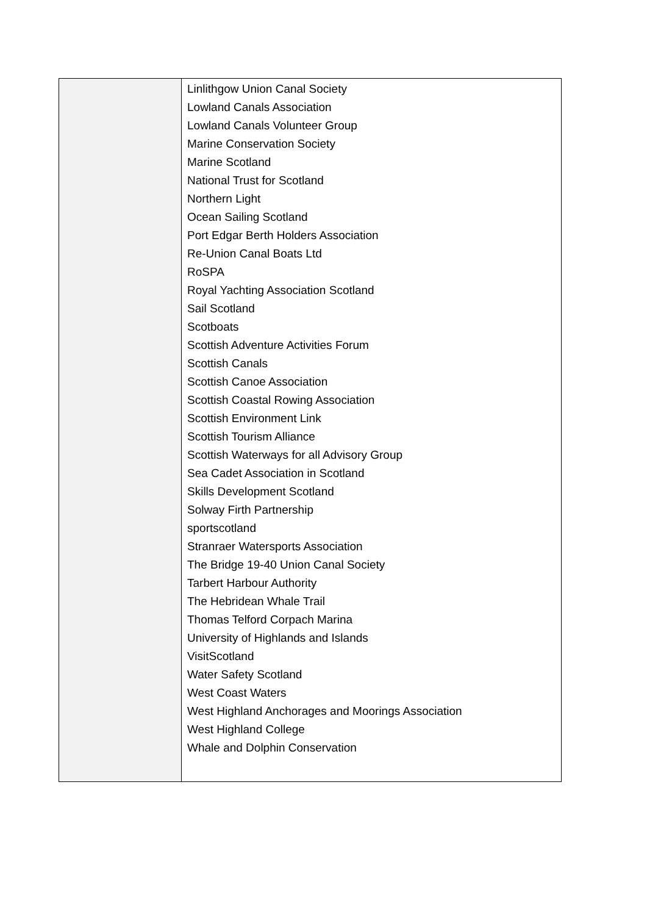| | Linlithgow Union Canal Society Lowland Canals Association Lowland Canals Volunteer Group Marine Conservation Society Marine Scotland National Trust for Scotland Northern Light Ocean Sailing Scotland Port Edgar Berth Holders Association Re-Union Canal Boats Ltd RoSPA Royal Yachting Association Scotland Sail Scotland Scotboats Scottish Adventure Activities Forum Scottish Canals Scottish Canoe Association Scottish Coastal Rowing Association Scottish Environment Link Scottish Tourism Alliance Scottish Waterways for all Advisory Group Sea Cadet Association in Scotland Skills Development Scotland Solway Firth Partnership sportscotland Stranraer Watersports Association The Bridge 19-40 Union Canal Society Tarbert Harbour Authority The Hebridean Whale Trail Thomas Telford Corpach Marina University of Highlands and Islands VisitScotland Water Safety Scotland West Coast Waters West Highland Anchorages and Moorings Association West Highland College Whale and Dolphin Conservation |